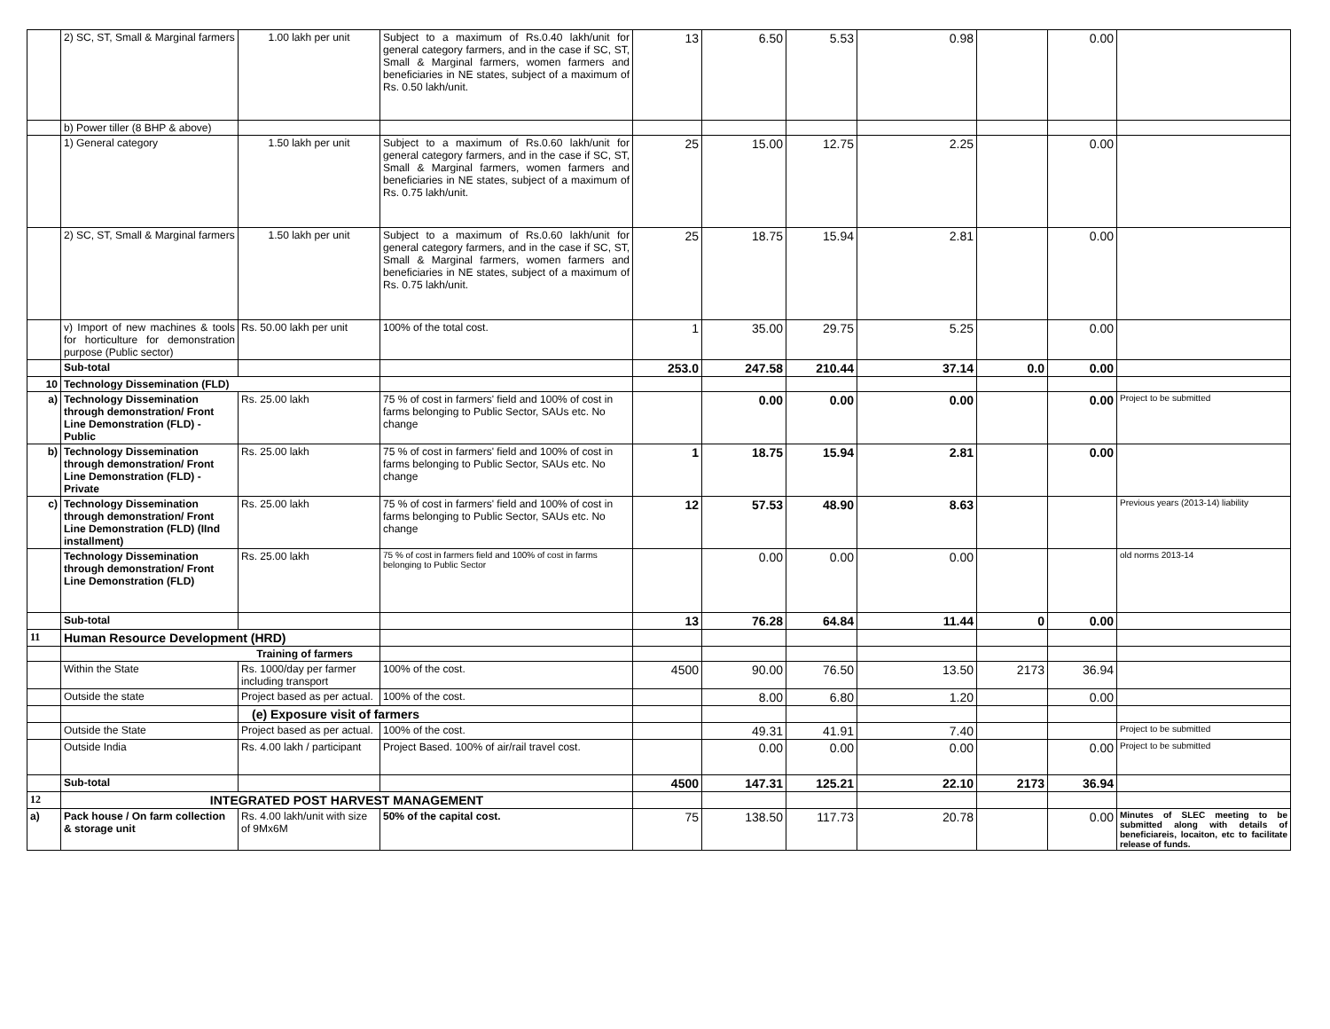| | 2) SC, ST, Small & Marginal farmers | 1.00 lakh per unit | Subject to a maximum of Rs.0.40 lakh/unit for general category farmers, and in the case if SC, ST, Small & Marginal farmers, women farmers and beneficiaries in NE states, subject of a maximum of Rs. 0.50 lakh/unit. | 13 | 6.50 | 5.53 | 0.98 | | 0.00 | |
| | b) Power tiller (8 BHP & above) | | | | | | | | | |
| | 1) General category | 1.50 lakh per unit | Subject to a maximum of Rs.0.60 lakh/unit for general category farmers, and in the case if SC, ST, Small & Marginal farmers, women farmers and beneficiaries in NE states, subject of a maximum of Rs. 0.75 lakh/unit. | 25 | 15.00 | 12.75 | 2.25 | | 0.00 | |
| | 2) SC, ST, Small & Marginal farmers | 1.50 lakh per unit | Subject to a maximum of Rs.0.60 lakh/unit for general category farmers, and in the case if SC, ST, Small & Marginal farmers, women farmers and beneficiaries in NE states, subject of a maximum of Rs. 0.75 lakh/unit. | 25 | 18.75 | 15.94 | 2.81 | | 0.00 | |
| | v) Import of new machines & tools for horticulture for demonstration purpose (Public sector) | Rs. 50.00 lakh per unit | 100% of the total cost. | 1 | 35.00 | 29.75 | 5.25 | | 0.00 | |
| | Sub-total | | | 253.0 | 247.58 | 210.44 | 37.14 | 0.0 | 0.00 | |
| 10 | Technology Dissemination (FLD) | | | | | | | | | |
| a) | Technology Dissemination through demonstration/ Front Line Demonstration (FLD) - Public | Rs. 25.00 lakh | 75 % of cost in farmers' field and 100% of cost in farms belonging to Public Sector, SAUs etc. No change | | 0.00 | 0.00 | 0.00 | | 0.00 | Project to be submitted |
| b) | Technology Dissemination through demonstration/ Front Line Demonstration (FLD) - Private | Rs. 25.00 lakh | 75 % of cost in farmers' field and 100% of cost in farms belonging to Public Sector, SAUs etc. No change | 1 | 18.75 | 15.94 | 2.81 | | 0.00 | |
| c) | Technology Dissemination through demonstration/ Front Line Demonstration (FLD) (IInd installment) | Rs. 25.00 lakh | 75 % of cost in farmers' field and 100% of cost in farms belonging to Public Sector, SAUs etc. No change | 12 | 57.53 | 48.90 | 8.63 | | | Previous years (2013-14) liability |
| | Technology Dissemination through demonstration/ Front Line Demonstration (FLD) | Rs. 25.00 lakh | 75 % of cost in farmers field and 100% of cost in farms belonging to Public Sector | | 0.00 | 0.00 | 0.00 | | | old norms 2013-14 |
| | Sub-total | | | 13 | 76.28 | 64.84 | 11.44 | 0 | 0.00 | |
| 11 | Human Resource Development (HRD) | | | | | | | | | |
| | Training of farmers | | | | | | | | | |
| | Within the State | Rs. 1000/day per farmer including transport | 100% of the cost. | 4500 | 90.00 | 76.50 | 13.50 | 2173 | 36.94 | |
| | Outside the state | Project based as per actual. | 100% of the cost. | | 8.00 | 6.80 | 1.20 | | 0.00 | |
| | | (e) Exposure visit of farmers | | | | | | | | |
| | Outside the State | Project based as per actual. | 100% of the cost. | | 49.31 | 41.91 | 7.40 | | | Project to be submitted |
| | Outside India | Rs. 4.00 lakh / participant | Project Based. 100% of air/rail travel cost. | | 0.00 | 0.00 | 0.00 | | 0.00 | Project to be submitted |
| | Sub-total | | | 4500 | 147.31 | 125.21 | 22.10 | 2173 | 36.94 | |
| 12 | INTEGRATED POST HARVEST MANAGEMENT | | | | | | | | | |
| a) | Pack house / On farm collection & storage unit | Rs. 4.00 lakh/unit with size of 9Mx6M | 50% of the capital cost. | 75 | 138.50 | 117.73 | 20.78 | | 0.00 | Minutes of SLEC meeting to be submitted along with details of beneficiareis, locaiton, etc to facilitate release of funds. |